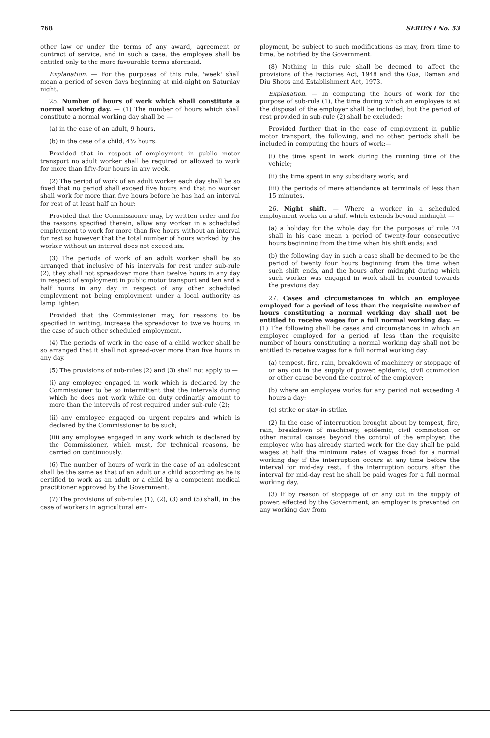768 SERIES I No. 53
other law or under the terms of any award, agreement or contract of service, and in such a case, the employee shall be entitled only to the more favourable terms aforesaid.
Explanation. — For the purposes of this rule, 'week' shall mean a period of seven days beginning at mid-night on Saturday night.
25. Number of hours of work which shall constitute a normal working day. — (1) The number of hours which shall constitute a normal working day shall be —
(a) in the case of an adult, 9 hours,
(b) in the case of a child, 4½ hours.
Provided that in respect of employment in public motor transport no adult worker shall be required or allowed to work for more than fifty-four hours in any week.
(2) The period of work of an adult worker each day shall be so fixed that no period shall exceed five hours and that no worker shall work for more than five hours before he has had an interval for rest of at least half an hour:
Provided that the Commissioner may, by written order and for the reasons specified therein, allow any worker in a scheduled employment to work for more than five hours without an interval for rest so however that the total number of hours worked by the worker without an interval does not exceed six.
(3) The periods of work of an adult worker shall be so arranged that inclusive of his intervals for rest under sub-rule (2), they shall not spreadover more than twelve hours in any day in respect of employment in public motor transport and ten and a half hours in any day in respect of any other scheduled employment not being employment under a local authority as lamp lighter:
Provided that the Commissioner may, for reasons to be specified in writing, increase the spreadover to twelve hours, in the case of such other scheduled employment.
(4) The periods of work in the case of a child worker shall be so arranged that it shall not spread-over more than five hours in any day.
(5) The provisions of sub-rules (2) and (3) shall not apply to —
(i) any employee engaged in work which is declared by the Commissioner to be so intermittent that the intervals during which he does not work while on duty ordinarily amount to more than the intervals of rest required under sub-rule (2);
(ii) any employee engaged on urgent repairs and which is declared by the Commissioner to be such;
(iii) any employee engaged in any work which is declared by the Commissioner, which must, for technical reasons, be carried on continuously.
(6) The number of hours of work in the case of an adolescent shall be the same as that of an adult or a child according as he is certified to work as an adult or a child by a competent medical practitioner approved by the Government.
(7) The provisions of sub-rules (1), (2), (3) and (5) shall, in the case of workers in agricultural em-
ployment, be subject to such modifications as may, from time to time, be notified by the Government.
(8) Nothing in this rule shall be deemed to affect the provisions of the Factories Act, 1948 and the Goa, Daman and Diu Shops and Establishment Act, 1973.
Explanation. — In computing the hours of work for the purpose of sub-rule (1), the time during which an employee is at the disposal of the employer shall be included; but the period of rest provided in sub-rule (2) shall be excluded:
Provided further that in the case of employment in public motor transport, the following, and no other, periods shall be included in computing the hours of work:—
(i) the time spent in work during the running time of the vehicle;
(ii) the time spent in any subsidiary work; and
(iii) the periods of mere attendance at terminals of less than 15 minutes.
26. Night shift. — Where a worker in a scheduled employment works on a shift which extends beyond midnight —
(a) a holiday for the whole day for the purposes of rule 24 shall in his case mean a period of twenty-four consecutive hours beginning from the time when his shift ends; and
(b) the following day in such a case shall be deemed to be the period of twenty four hours beginning from the time when such shift ends, and the hours after midnight during which such worker was engaged in work shall be counted towards the previous day.
27. Cases and circumstances in which an employee employed for a period of less than the requisite number of hours constituting a normal working day shall not be entitled to receive wages for a full normal working day. — (1) The following shall be cases and circumstances in which an employee employed for a period of less than the requisite number of hours constituting a normal working day shall not be entitled to receive wages for a full normal working day:
(a) tempest, fire, rain, breakdown of machinery or stoppage of or any cut in the supply of power, epidemic, civil commotion or other cause beyond the control of the employer;
(b) where an employee works for any period not exceeding 4 hours a day;
(c) strike or stay-in-strike.
(2) In the case of interruption brought about by tempest, fire, rain, breakdown of machinery, epidemic, civil commotion or other natural causes beyond the control of the employer, the employee who has already started work for the day shall be paid wages at half the minimum rates of wages fixed for a normal working day if the interruption occurs at any time before the interval for mid-day rest. If the interruption occurs after the interval for mid-day rest he shall be paid wages for a full normal working day.
(3) If by reason of stoppage of or any cut in the supply of power, effected by the Government, an employer is prevented on any working day from